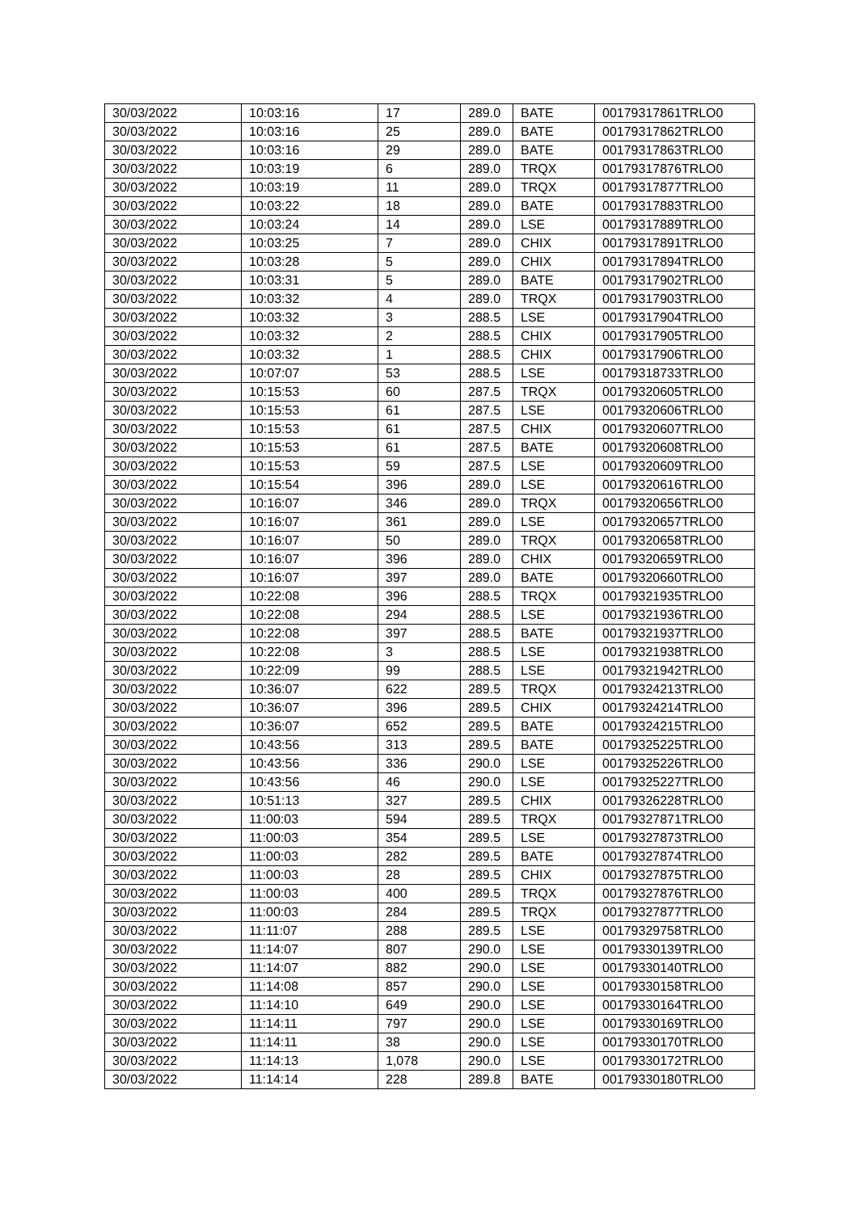| 30/03/2022 | 10:03:16 | 17 | 289.0 | BATE | 00179317861TRLO0 |
| 30/03/2022 | 10:03:16 | 25 | 289.0 | BATE | 00179317862TRLO0 |
| 30/03/2022 | 10:03:16 | 29 | 289.0 | BATE | 00179317863TRLO0 |
| 30/03/2022 | 10:03:19 | 6 | 289.0 | TRQX | 00179317876TRLO0 |
| 30/03/2022 | 10:03:19 | 11 | 289.0 | TRQX | 00179317877TRLO0 |
| 30/03/2022 | 10:03:22 | 18 | 289.0 | BATE | 00179317883TRLO0 |
| 30/03/2022 | 10:03:24 | 14 | 289.0 | LSE | 00179317889TRLO0 |
| 30/03/2022 | 10:03:25 | 7 | 289.0 | CHIX | 00179317891TRLO0 |
| 30/03/2022 | 10:03:28 | 5 | 289.0 | CHIX | 00179317894TRLO0 |
| 30/03/2022 | 10:03:31 | 5 | 289.0 | BATE | 00179317902TRLO0 |
| 30/03/2022 | 10:03:32 | 4 | 289.0 | TRQX | 00179317903TRLO0 |
| 30/03/2022 | 10:03:32 | 3 | 288.5 | LSE | 00179317904TRLO0 |
| 30/03/2022 | 10:03:32 | 2 | 288.5 | CHIX | 00179317905TRLO0 |
| 30/03/2022 | 10:03:32 | 1 | 288.5 | CHIX | 00179317906TRLO0 |
| 30/03/2022 | 10:07:07 | 53 | 288.5 | LSE | 00179318733TRLO0 |
| 30/03/2022 | 10:15:53 | 60 | 287.5 | TRQX | 00179320605TRLO0 |
| 30/03/2022 | 10:15:53 | 61 | 287.5 | LSE | 00179320606TRLO0 |
| 30/03/2022 | 10:15:53 | 61 | 287.5 | CHIX | 00179320607TRLO0 |
| 30/03/2022 | 10:15:53 | 61 | 287.5 | BATE | 00179320608TRLO0 |
| 30/03/2022 | 10:15:53 | 59 | 287.5 | LSE | 00179320609TRLO0 |
| 30/03/2022 | 10:15:54 | 396 | 289.0 | LSE | 00179320616TRLO0 |
| 30/03/2022 | 10:16:07 | 346 | 289.0 | TRQX | 00179320656TRLO0 |
| 30/03/2022 | 10:16:07 | 361 | 289.0 | LSE | 00179320657TRLO0 |
| 30/03/2022 | 10:16:07 | 50 | 289.0 | TRQX | 00179320658TRLO0 |
| 30/03/2022 | 10:16:07 | 396 | 289.0 | CHIX | 00179320659TRLO0 |
| 30/03/2022 | 10:16:07 | 397 | 289.0 | BATE | 00179320660TRLO0 |
| 30/03/2022 | 10:22:08 | 396 | 288.5 | TRQX | 00179321935TRLO0 |
| 30/03/2022 | 10:22:08 | 294 | 288.5 | LSE | 00179321936TRLO0 |
| 30/03/2022 | 10:22:08 | 397 | 288.5 | BATE | 00179321937TRLO0 |
| 30/03/2022 | 10:22:08 | 3 | 288.5 | LSE | 00179321938TRLO0 |
| 30/03/2022 | 10:22:09 | 99 | 288.5 | LSE | 00179321942TRLO0 |
| 30/03/2022 | 10:36:07 | 622 | 289.5 | TRQX | 00179324213TRLO0 |
| 30/03/2022 | 10:36:07 | 396 | 289.5 | CHIX | 00179324214TRLO0 |
| 30/03/2022 | 10:36:07 | 652 | 289.5 | BATE | 00179324215TRLO0 |
| 30/03/2022 | 10:43:56 | 313 | 289.5 | BATE | 00179325225TRLO0 |
| 30/03/2022 | 10:43:56 | 336 | 290.0 | LSE | 00179325226TRLO0 |
| 30/03/2022 | 10:43:56 | 46 | 290.0 | LSE | 00179325227TRLO0 |
| 30/03/2022 | 10:51:13 | 327 | 289.5 | CHIX | 00179326228TRLO0 |
| 30/03/2022 | 11:00:03 | 594 | 289.5 | TRQX | 00179327871TRLO0 |
| 30/03/2022 | 11:00:03 | 354 | 289.5 | LSE | 00179327873TRLO0 |
| 30/03/2022 | 11:00:03 | 282 | 289.5 | BATE | 00179327874TRLO0 |
| 30/03/2022 | 11:00:03 | 28 | 289.5 | CHIX | 00179327875TRLO0 |
| 30/03/2022 | 11:00:03 | 400 | 289.5 | TRQX | 00179327876TRLO0 |
| 30/03/2022 | 11:00:03 | 284 | 289.5 | TRQX | 00179327877TRLO0 |
| 30/03/2022 | 11:11:07 | 288 | 289.5 | LSE | 00179329758TRLO0 |
| 30/03/2022 | 11:14:07 | 807 | 290.0 | LSE | 00179330139TRLO0 |
| 30/03/2022 | 11:14:07 | 882 | 290.0 | LSE | 00179330140TRLO0 |
| 30/03/2022 | 11:14:08 | 857 | 290.0 | LSE | 00179330158TRLO0 |
| 30/03/2022 | 11:14:10 | 649 | 290.0 | LSE | 00179330164TRLO0 |
| 30/03/2022 | 11:14:11 | 797 | 290.0 | LSE | 00179330169TRLO0 |
| 30/03/2022 | 11:14:11 | 38 | 290.0 | LSE | 00179330170TRLO0 |
| 30/03/2022 | 11:14:13 | 1,078 | 290.0 | LSE | 00179330172TRLO0 |
| 30/03/2022 | 11:14:14 | 228 | 289.8 | BATE | 00179330180TRLO0 |